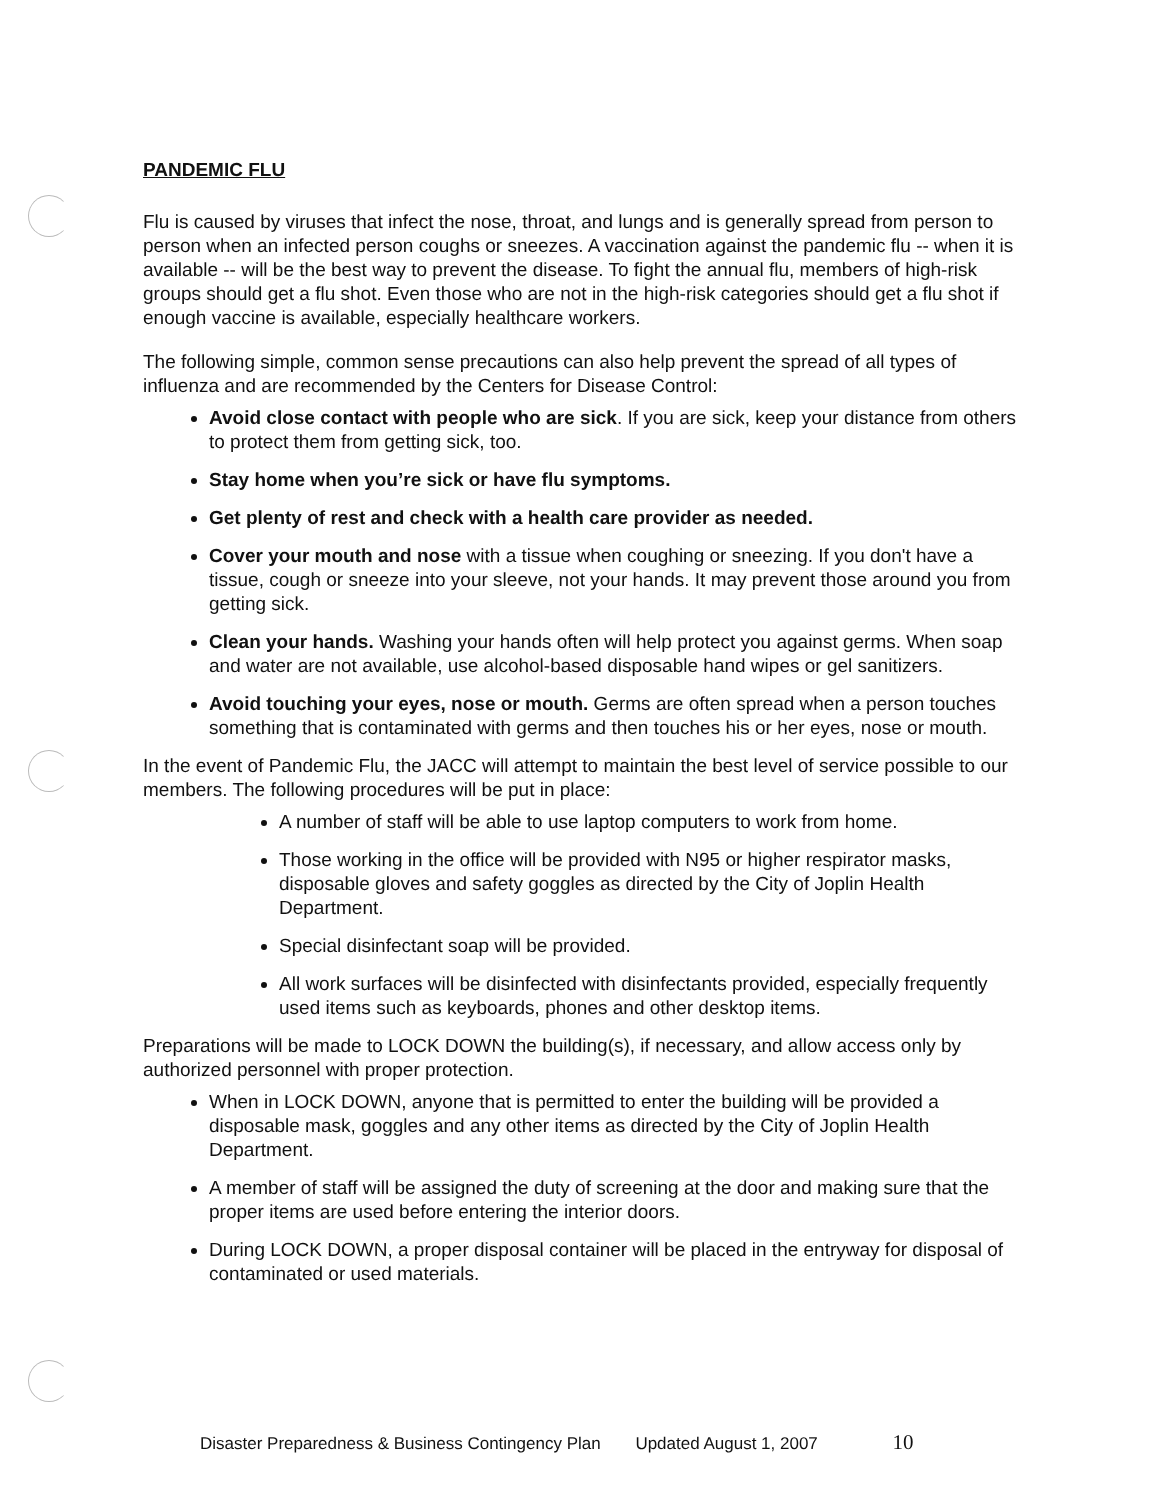PANDEMIC FLU
Flu is caused by viruses that infect the nose, throat, and lungs and is generally spread from person to person when an infected person coughs or sneezes. A vaccination against the pandemic flu -- when it is available -- will be the best way to prevent the disease. To fight the annual flu, members of high-risk groups should get a flu shot. Even those who are not in the high-risk categories should get a flu shot if enough vaccine is available, especially healthcare workers.
The following simple, common sense precautions can also help prevent the spread of all types of influenza and are recommended by the Centers for Disease Control:
Avoid close contact with people who are sick. If you are sick, keep your distance from others to protect them from getting sick, too.
Stay home when you’re sick or have flu symptoms.
Get plenty of rest and check with a health care provider as needed.
Cover your mouth and nose with a tissue when coughing or sneezing. If you don't have a tissue, cough or sneeze into your sleeve, not your hands. It may prevent those around you from getting sick.
Clean your hands. Washing your hands often will help protect you against germs. When soap and water are not available, use alcohol-based disposable hand wipes or gel sanitizers.
Avoid touching your eyes, nose or mouth. Germs are often spread when a person touches something that is contaminated with germs and then touches his or her eyes, nose or mouth.
In the event of Pandemic Flu, the JACC will attempt to maintain the best level of service possible to our members. The following procedures will be put in place:
A number of staff will be able to use laptop computers to work from home.
Those working in the office will be provided with N95 or higher respirator masks, disposable gloves and safety goggles as directed by the City of Joplin Health Department.
Special disinfectant soap will be provided.
All work surfaces will be disinfected with disinfectants provided, especially frequently used items such as keyboards, phones and other desktop items.
Preparations will be made to LOCK DOWN the building(s), if necessary, and allow access only by authorized personnel with proper protection.
When in LOCK DOWN, anyone that is permitted to enter the building will be provided a disposable mask, goggles and any other items as directed by the City of Joplin Health Department.
A member of staff will be assigned the duty of screening at the door and making sure that the proper items are used before entering the interior doors.
During LOCK DOWN, a proper disposal container will be placed in the entryway for disposal of contaminated or used materials.
Disaster Preparedness & Business Contingency Plan Updated August 1, 2007 10